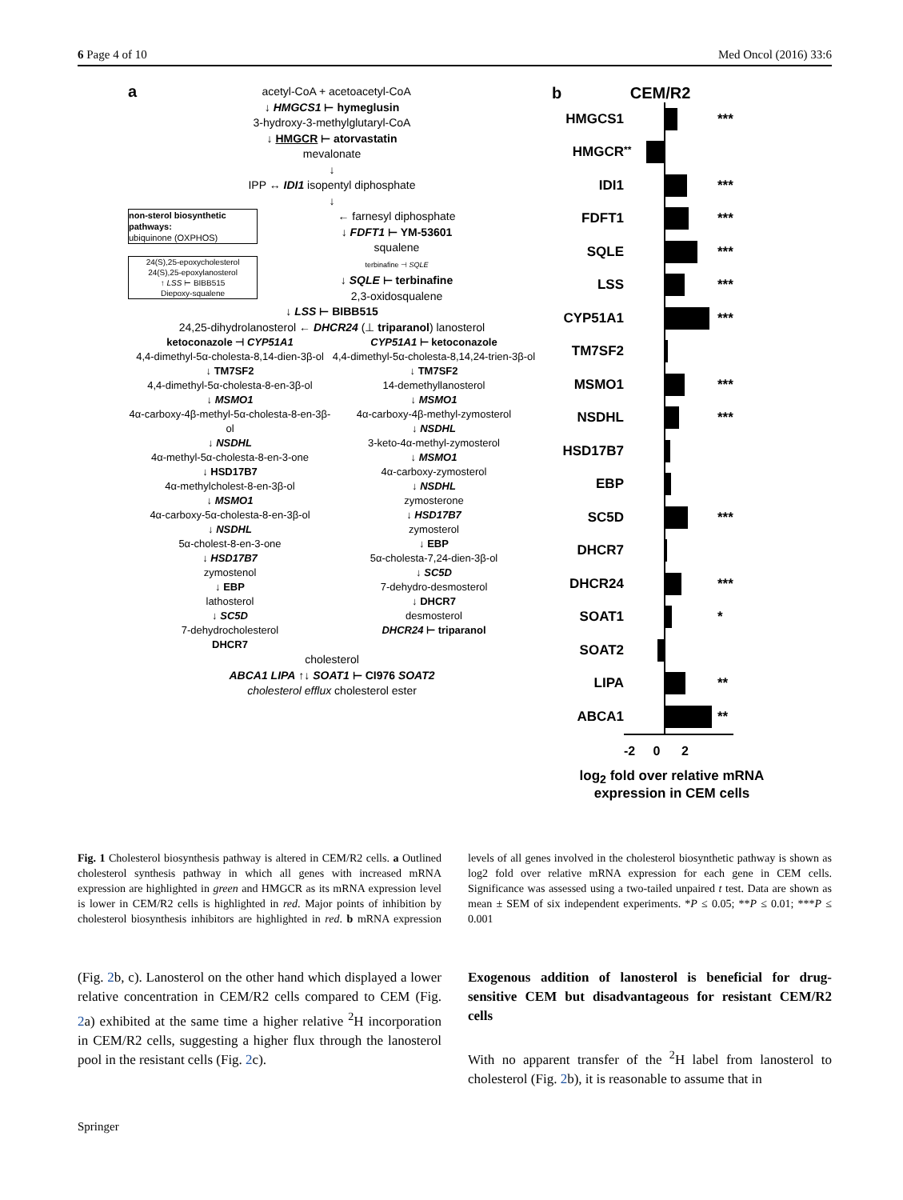6 Page 4 of 10 Med Oncol (2016) 33:6
a acetyl-CoA + acetoacetyl-CoA
↓ HMGCS1 ⊢ hymeglusin
3-hydroxy-3-methylglutaryl-CoA
↓ HMGCR ⊢ atorvastatin
mevalonate
↓
IPP ↔ IDI1 isopentyl diphosphate
↓
non-sterol biosynthetic pathways:
ubiquinone (OXPHOS)
← farnesyl diphosphate
↓ FDFT1 ⊢ YM-53601
squalene
24(S),25-epoxycholesterol
24(S),25-epoxylanosterol
↑ LSS ⊢ BIBB515
Diepoxy-squalene
terbinafine ⊣ SQLE
↓ SQLE ⊢ terbinafine
2,3-oxidosqualene
↓ LSS ⊢ BIBB515
24,25-dihydrolanosterol ← DHCR24 (⊥ triparanol) lanosterol
ketoconazole ⊣ CYP51A1
4,4-dimethyl-5α-cholesta-8,14-dien-3β-ol
↓ TM7SF2
4,4-dimethyl-5α-cholesta-8-en-3β-ol
↓ MSMO1
4α-carboxy-4β-methyl-5α-cholesta-8-en-3β-ol
↓ NSDHL
4α-methyl-5α-cholesta-8-en-3-one
↓ HSD17B7
4α-methylcholest-8-en-3β-ol
↓ MSMO1
4α-carboxy-5α-cholesta-8-en-3β-ol
↓ NSDHL
5α-cholest-8-en-3-one
↓ HSD17B7
zymostenol
↓ EBP
lathosterol
↓ SC5D
7-dehydrocholesterol
DHCR7
CYP51A1 ⊢ ketoconazole
4,4-dimethyl-5α-cholesta-8,14,24-trien-3β-ol
↓ TM7SF2
14-demethyllanosterol
↓ MSMO1
4α-carboxy-4β-methyl-zymosterol
↓ NSDHL
3-keto-4α-methyl-zymosterol
↓ MSMO1
4α-carboxy-zymosterol
↓ NSDHL
zymosterone
↓ HSD17B7
zymosterol
↓ EBP
5α-cholesta-7,24-dien-3β-ol
↓ SC5D
7-dehydro-desmosterol
↓ DHCR7
desmosterol
DHCR24 ⊢ triparanol
cholesterol
ABCA1 LIPA ↑↓ SOAT1 ⊢ CI976 SOAT2
cholesterol efflux cholesterol ester
b CEM/R2
| HMGCS1 | | | *** |
| HMGCR | ** | | |
| IDI1 | | | *** |
| FDFT1 | | | *** |
| SQLE | | | *** |
| LSS | | | *** |
| CYP51A1 | | | *** |
| TM7SF2 | | | |
| MSMO1 | | | *** |
| NSDHL | | | *** |
| HSD17B7 | | | |
| EBP | | | |
| SC5D | | | *** |
| DHCR7 | | | |
| DHCR24 | | | *** |
| SOAT1 | | | * |
| SOAT2 | | | |
| LIPA | | | ** |
| ABCA1 | | | ** |
| | -2 0 2 | | |
log<sub>2</sub> fold over relative mRNA expression in CEM cells
Fig. 1 Cholesterol biosynthesis pathway is altered in CEM/R2 cells. a Outlined cholesterol synthesis pathway in which all genes with increased mRNA expression are highlighted in green and HMGCR as its mRNA expression level is lower in CEM/R2 cells is highlighted in red. Major points of inhibition by cholesterol biosynthesis inhibitors are highlighted in red. b mRNA expression levels of all genes involved in the cholesterol biosynthetic pathway is shown as log2 fold over relative mRNA expression for each gene in CEM cells. Significance was assessed using a two-tailed unpaired t test. Data are shown as mean ± SEM of six independent experiments. *P ≤ 0.05; **P ≤ 0.01; ***P ≤ 0.001
(Fig. 2b, c). Lanosterol on the other hand which displayed a lower relative concentration in CEM/R2 cells compared to CEM (Fig. 2a) exhibited at the same time a higher relative <sup>2</sup>H incorporation in CEM/R2 cells, suggesting a higher flux through the lanosterol pool in the resistant cells (Fig. 2c).
Exogenous addition of lanosterol is beneficial for drug-sensitive CEM but disadvantageous for resistant CEM/R2 cells
With no apparent transfer of the <sup>2</sup>H label from lanosterol to cholesterol (Fig. 2b), it is reasonable to assume that in
Springer